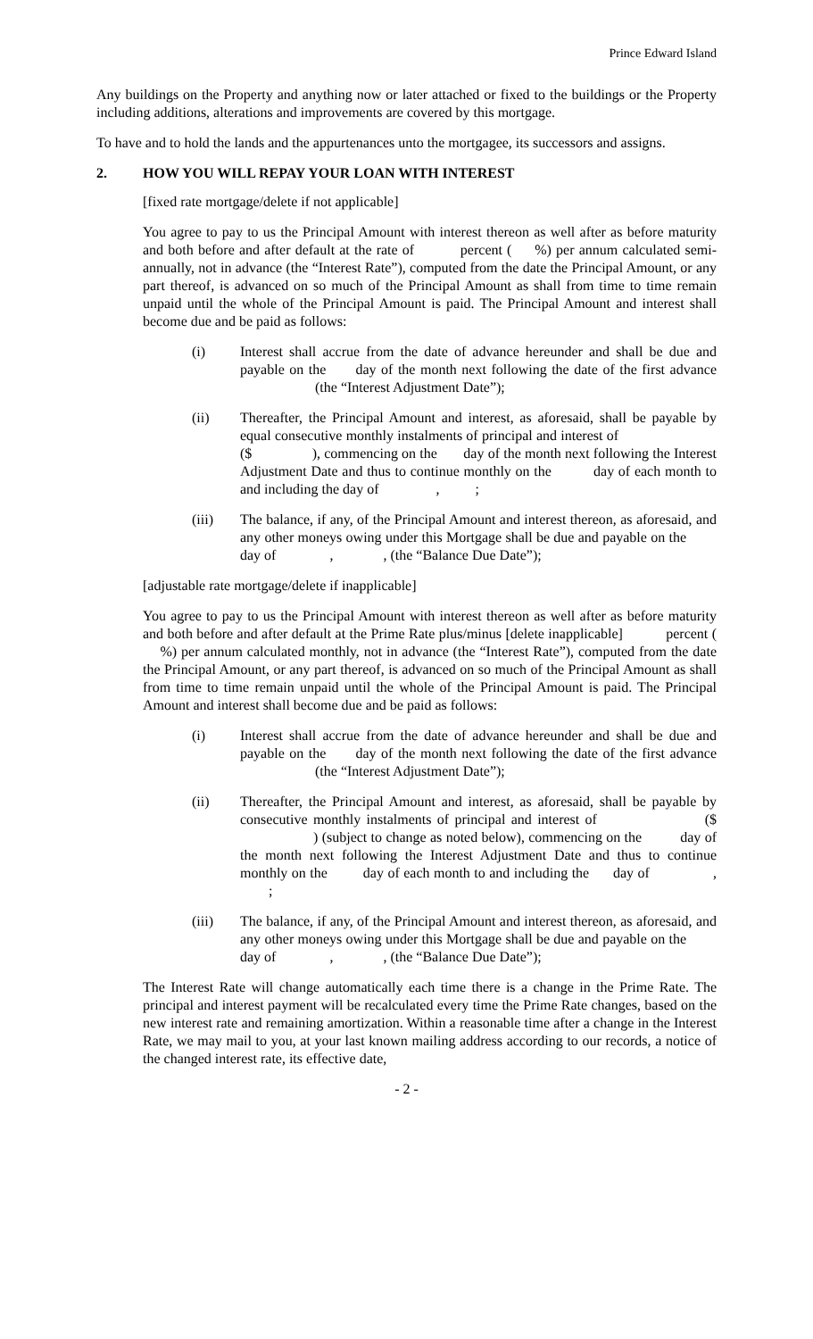Prince Edward Island
Any buildings on the Property and anything now or later attached or fixed to the buildings or the Property including additions, alterations and improvements are covered by this mortgage.
To have and to hold the lands and the appurtenances unto the mortgagee, its successors and assigns.
2. HOW YOU WILL REPAY YOUR LOAN WITH INTEREST
[fixed rate mortgage/delete if not applicable]
You agree to pay to us the Principal Amount with interest thereon as well after as before maturity and both before and after default at the rate of percent ( %) per annum calculated semi-annually, not in advance (the “Interest Rate”), computed from the date the Principal Amount, or any part thereof, is advanced on so much of the Principal Amount as shall from time to time remain unpaid until the whole of the Principal Amount is paid. The Principal Amount and interest shall become due and be paid as follows:
(i) Interest shall accrue from the date of advance hereunder and shall be due and payable on the day of the month next following the date of the first advance (the “Interest Adjustment Date”);
(ii) Thereafter, the Principal Amount and interest, as aforesaid, shall be payable by equal consecutive monthly instalments of principal and interest of ($ ), commencing on the day of the month next following the Interest Adjustment Date and thus to continue monthly on the day of each month to and including the day of , ;
(iii) The balance, if any, of the Principal Amount and interest thereon, as aforesaid, and any other moneys owing under this Mortgage shall be due and payable on the day of , , (the “Balance Due Date”);
[adjustable rate mortgage/delete if inapplicable]
You agree to pay to us the Principal Amount with interest thereon as well after as before maturity and both before and after default at the Prime Rate plus/minus [delete inapplicable] percent ( %) per annum calculated monthly, not in advance (the “Interest Rate”), computed from the date the Principal Amount, or any part thereof, is advanced on so much of the Principal Amount as shall from time to time remain unpaid until the whole of the Principal Amount is paid. The Principal Amount and interest shall become due and be paid as follows:
(i) Interest shall accrue from the date of advance hereunder and shall be due and payable on the day of the month next following the date of the first advance (the “Interest Adjustment Date”);
(ii) Thereafter, the Principal Amount and interest, as aforesaid, shall be payable by consecutive monthly instalments of principal and interest of ($ ) (subject to change as noted below), commencing on the day of the month next following the Interest Adjustment Date and thus to continue monthly on the day of each month to and including the day of , ;
(iii) The balance, if any, of the Principal Amount and interest thereon, as aforesaid, and any other moneys owing under this Mortgage shall be due and payable on the day of , , (the “Balance Due Date”);
The Interest Rate will change automatically each time there is a change in the Prime Rate. The principal and interest payment will be recalculated every time the Prime Rate changes, based on the new interest rate and remaining amortization. Within a reasonable time after a change in the Interest Rate, we may mail to you, at your last known mailing address according to our records, a notice of the changed interest rate, its effective date,
- 2 -